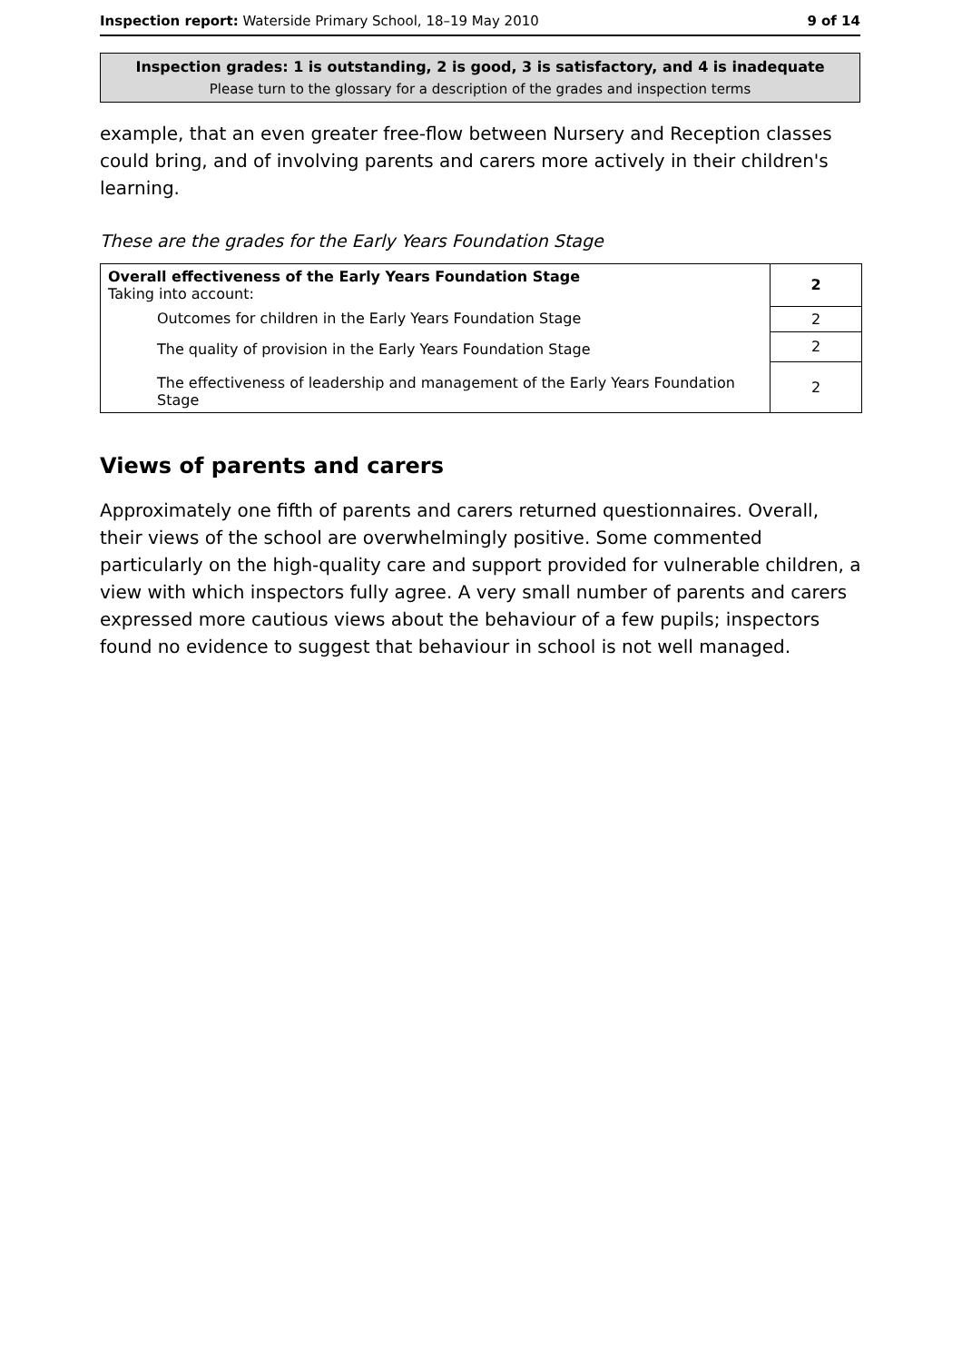Inspection report: Waterside Primary School, 18–19 May 2010 9 of 14
Inspection grades: 1 is outstanding, 2 is good, 3 is satisfactory, and 4 is inadequate
Please turn to the glossary for a description of the grades and inspection terms
example, that an even greater free-flow between Nursery and Reception classes could bring, and of involving parents and carers more actively in their children's learning.
These are the grades for the Early Years Foundation Stage
| Overall effectiveness of the Early Years Foundation Stage Taking into account: | 2 |
| Outcomes for children in the Early Years Foundation Stage | 2 |
| The quality of provision in the Early Years Foundation Stage | 2 |
| The effectiveness of leadership and management of the Early Years Foundation Stage | 2 |
Views of parents and carers
Approximately one fifth of parents and carers returned questionnaires. Overall, their views of the school are overwhelmingly positive. Some commented particularly on the high-quality care and support provided for vulnerable children, a view with which inspectors fully agree. A very small number of parents and carers expressed more cautious views about the behaviour of a few pupils; inspectors found no evidence to suggest that behaviour in school is not well managed.